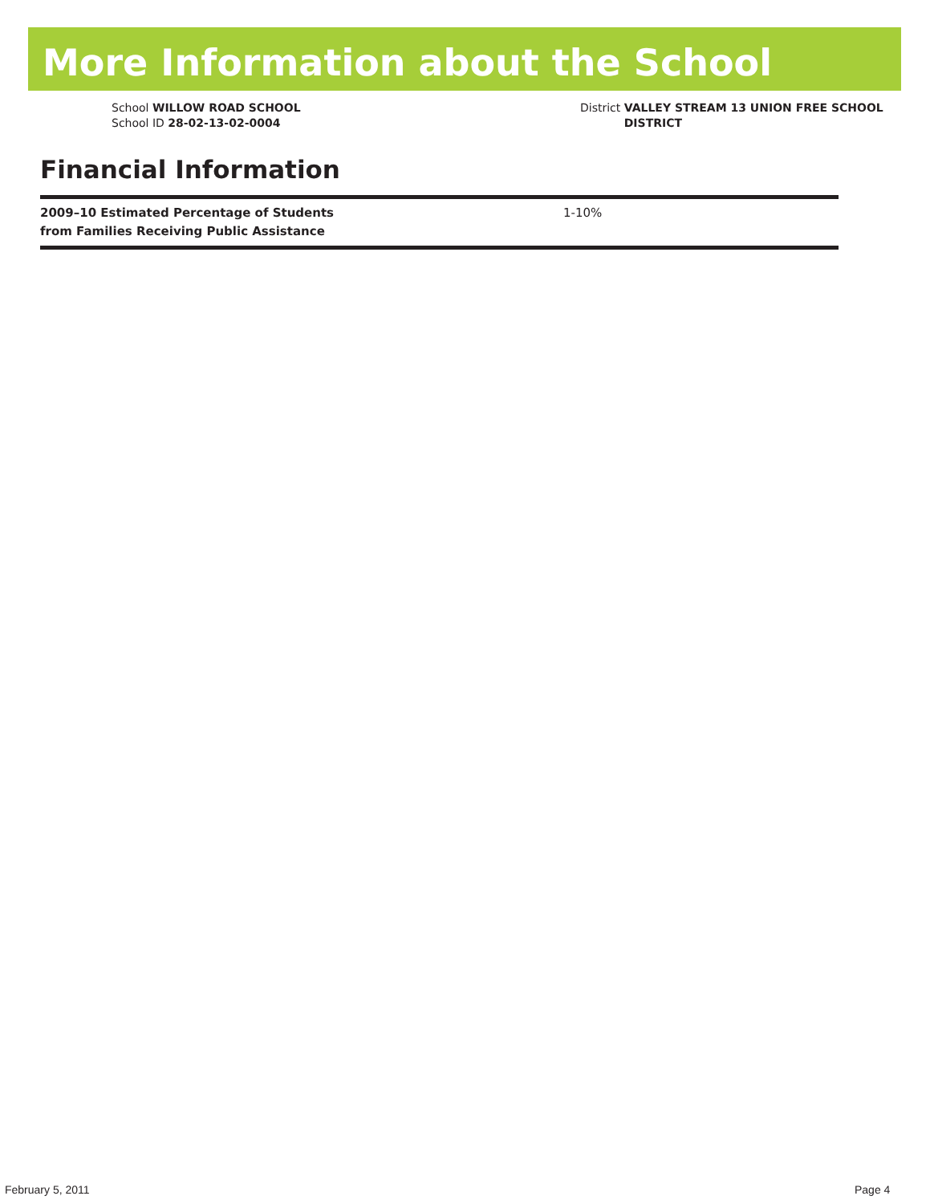More Information about the School
School WILLOW ROAD SCHOOL
School ID 28-02-13-02-0004
District VALLEY STREAM 13 UNION FREE SCHOOL
DISTRICT
Financial Information
| 2009–10 Estimated Percentage of Students from Families Receiving Public Assistance | 1-10% |
February 5, 2011 Page 4